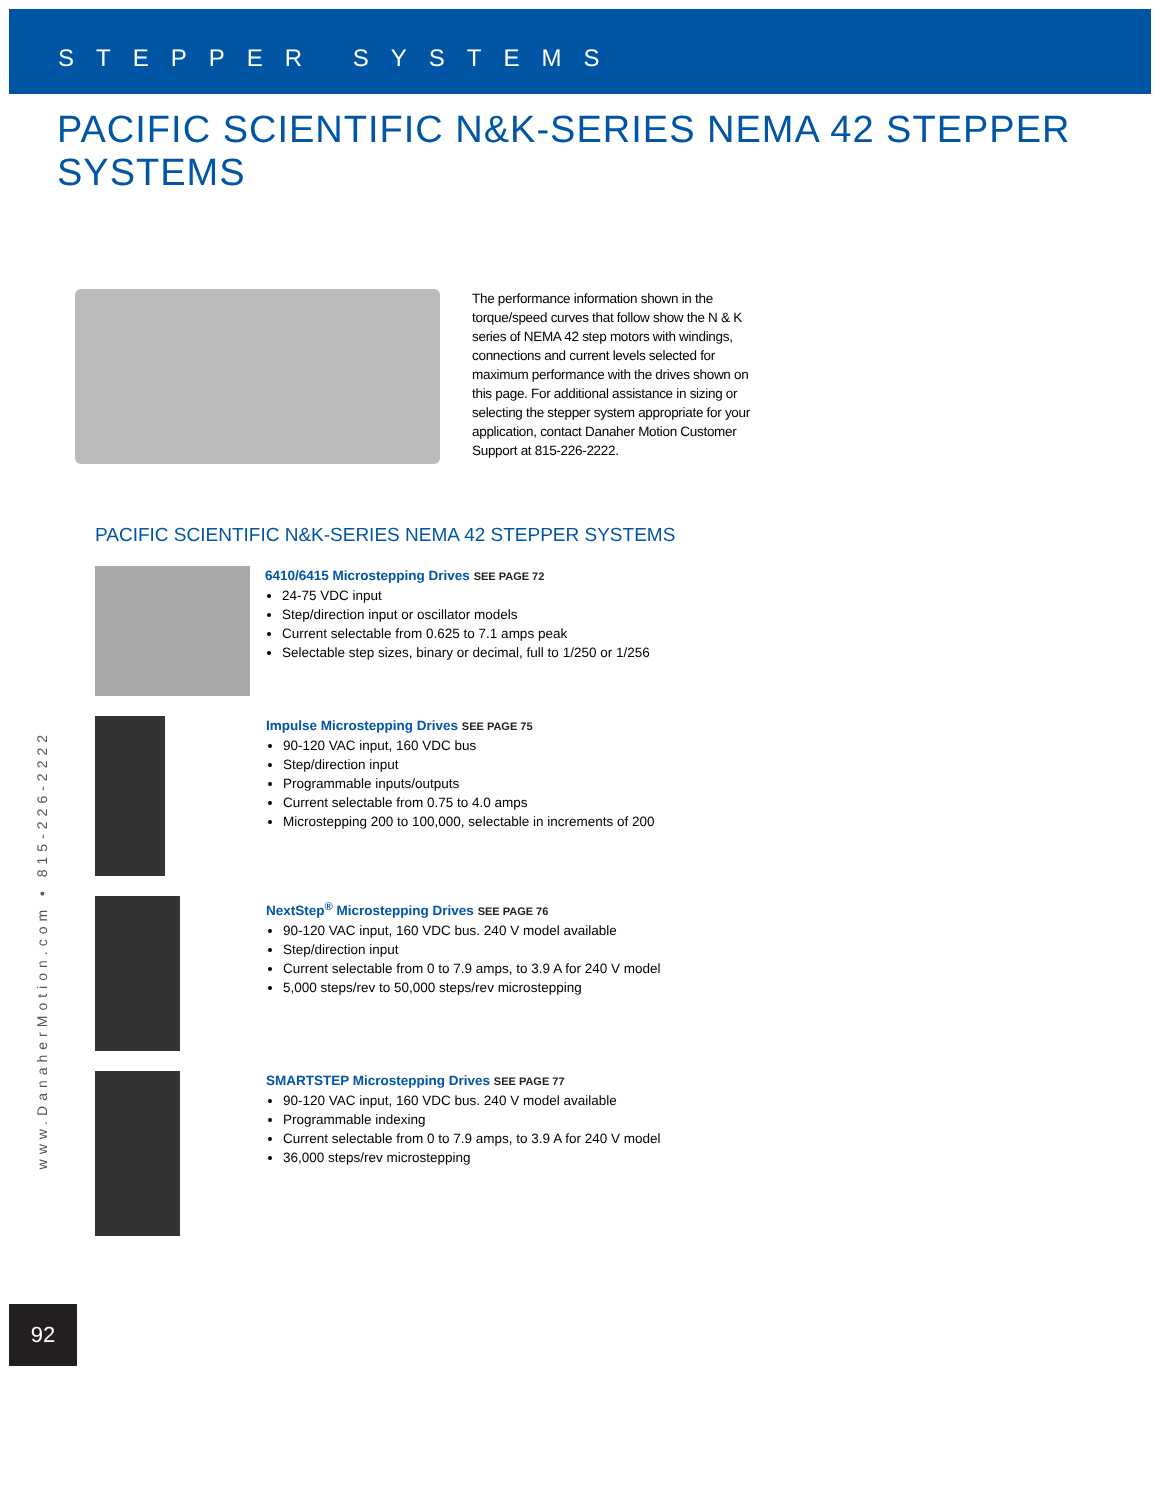STEPPER SYSTEMS
PACIFIC SCIENTIFIC N&K-SERIES NEMA 42 STEPPER SYSTEMS
The performance information shown in the torque/speed curves that follow show the N & K series of NEMA 42 step motors with windings, connections and current levels selected for maximum performance with the drives shown on this page. For additional assistance in sizing or selecting the stepper system appropriate for your application, contact Danaher Motion Customer Support at 815-226-2222.
PACIFIC SCIENTIFIC N&K-SERIES NEMA 42 STEPPER SYSTEMS
6410/6415 Microstepping Drives SEE PAGE 72
24-75 VDC input
Step/direction input or oscillator models
Current selectable from 0.625 to 7.1 amps peak
Selectable step sizes, binary or decimal, full to 1/250 or 1/256
Impulse Microstepping Drives SEE PAGE 75
90-120 VAC input, 160 VDC bus
Step/direction input
Programmable inputs/outputs
Current selectable from 0.75 to 4.0 amps
Microstepping 200 to 100,000, selectable in increments of 200
NextStep<sup>®</sup> Microstepping Drives SEE PAGE 76
90-120 VAC input, 160 VDC bus. 240 V model available
Step/direction input
Current selectable from 0 to 7.9 amps, to 3.9 A for 240 V model
5,000 steps/rev to 50,000 steps/rev microstepping
SMARTSTEP Microstepping Drives SEE PAGE 77
90-120 VAC input, 160 VDC bus. 240 V model available
Programmable indexing
Current selectable from 0 to 7.9 amps, to 3.9 A for 240 V model
36,000 steps/rev microstepping
www.DanaherMotion.com • 815-226-2222
92